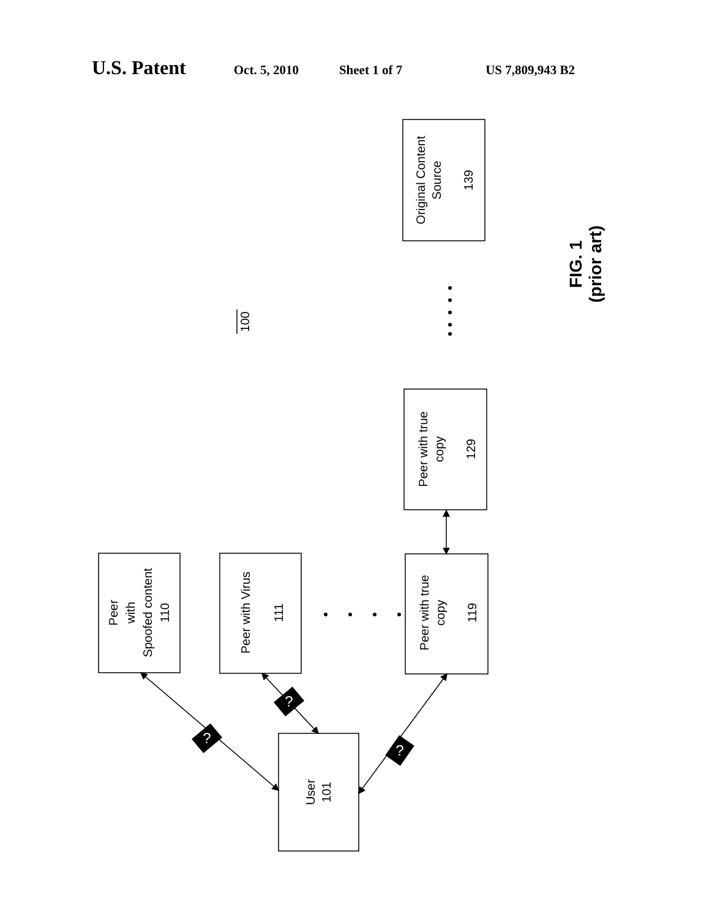U.S. Patent Oct. 5, 2010 Sheet 1 of 7 US 7,809,943 B2
?
?
?
Peer
with
Spoofed content
110
Peer with Virus
111
Peer with true
copy
119
Peer with true
copy
129
Original Content
Source
139
User
101
100
FIG. 1
(prior art)